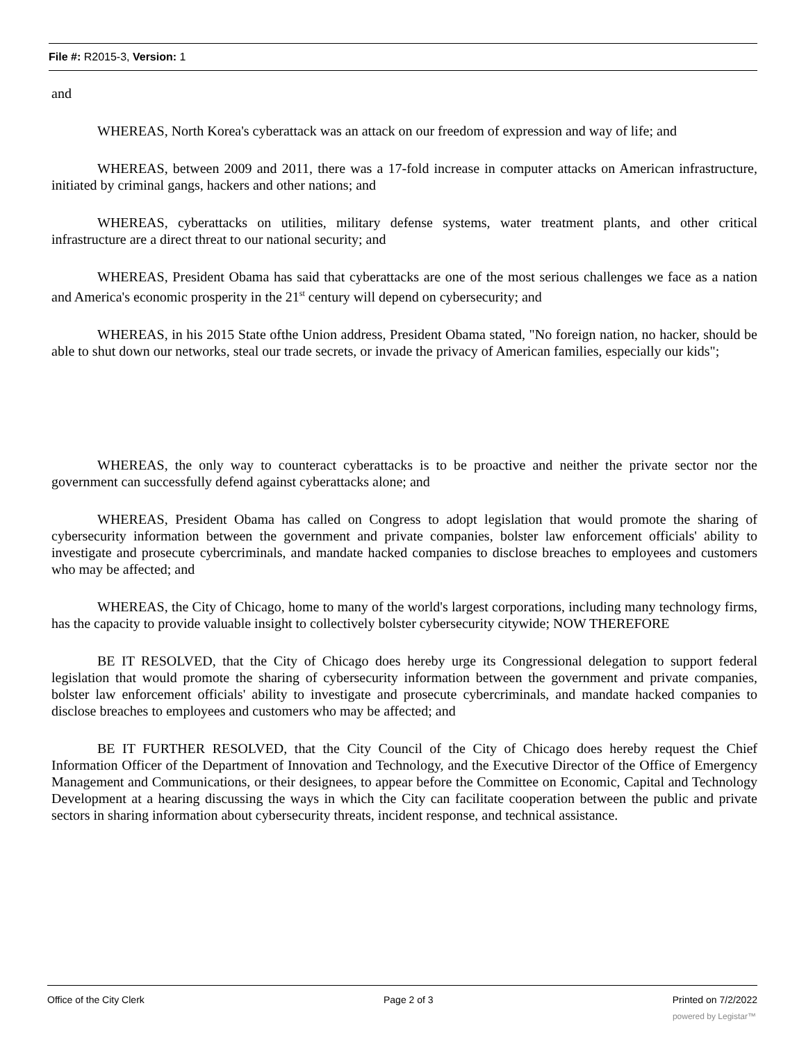File #: R2015-3, Version: 1
and
WHEREAS, North Korea's cyberattack was an attack on our freedom of expression and way of life; and
WHEREAS, between 2009 and 2011, there was a 17-fold increase in computer attacks on American infrastructure, initiated by criminal gangs, hackers and other nations; and
WHEREAS, cyberattacks on utilities, military defense systems, water treatment plants, and other critical infrastructure are a direct threat to our national security; and
WHEREAS, President Obama has said that cyberattacks are one of the most serious challenges we face as a nation and America's economic prosperity in the 21<sup>st</sup> century will depend on cybersecurity; and
WHEREAS, in his 2015 State ofthe Union address, President Obama stated, "No foreign nation, no hacker, should be able to shut down our networks, steal our trade secrets, or invade the privacy of American families, especially our kids";
WHEREAS, the only way to counteract cyberattacks is to be proactive and neither the private sector nor the government can successfully defend against cyberattacks alone; and
WHEREAS, President Obama has called on Congress to adopt legislation that would promote the sharing of cybersecurity information between the government and private companies, bolster law enforcement officials' ability to investigate and prosecute cybercriminals, and mandate hacked companies to disclose breaches to employees and customers who may be affected; and
WHEREAS, the City of Chicago, home to many of the world's largest corporations, including many technology firms, has the capacity to provide valuable insight to collectively bolster cybersecurity citywide; NOW THEREFORE
BE IT RESOLVED, that the City of Chicago does hereby urge its Congressional delegation to support federal legislation that would promote the sharing of cybersecurity information between the government and private companies, bolster law enforcement officials' ability to investigate and prosecute cybercriminals, and mandate hacked companies to disclose breaches to employees and customers who may be affected; and
BE IT FURTHER RESOLVED, that the City Council of the City of Chicago does hereby request the Chief Information Officer of the Department of Innovation and Technology, and the Executive Director of the Office of Emergency Management and Communications, or their designees, to appear before the Committee on Economic, Capital and Technology Development at a hearing discussing the ways in which the City can facilitate cooperation between the public and private sectors in sharing information about cybersecurity threats, incident response, and technical assistance.
Office of the City Clerk Page 2 of 3 Printed on 7/2/2022
powered by Legistar™